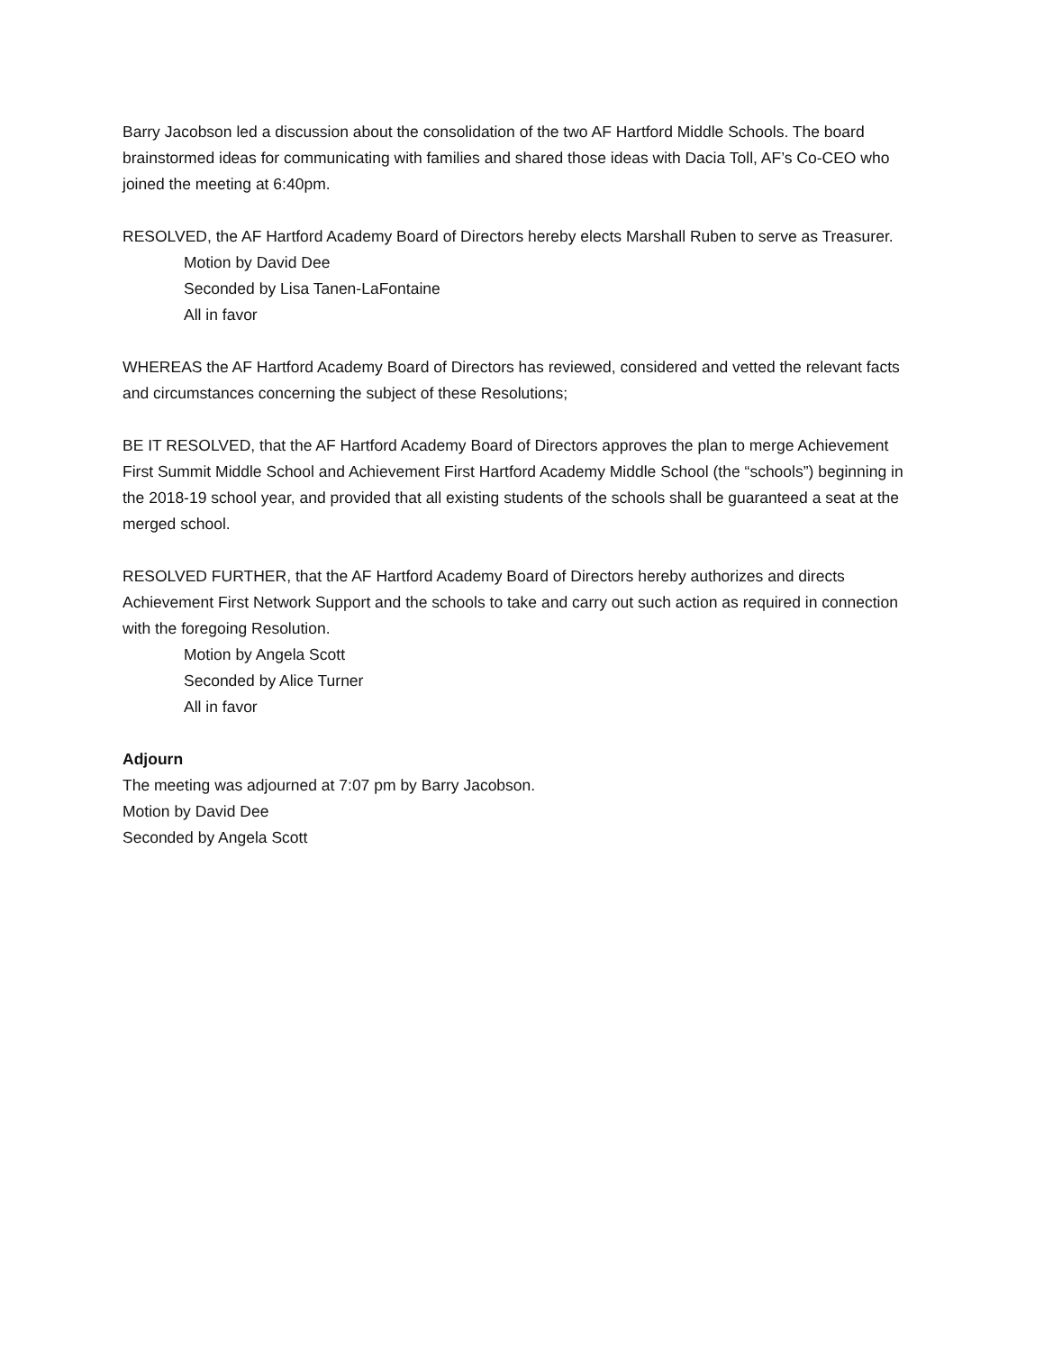Barry Jacobson led a discussion about the consolidation of the two AF Hartford Middle Schools. The board brainstormed ideas for communicating with families and shared those ideas with Dacia Toll, AF’s Co-CEO who joined the meeting at 6:40pm.
RESOLVED, the AF Hartford Academy Board of Directors hereby elects Marshall Ruben to serve as Treasurer.
Motion by David Dee
Seconded by Lisa Tanen-LaFontaine
All in favor
WHEREAS the AF Hartford Academy Board of Directors has reviewed, considered and vetted the relevant facts and circumstances concerning the subject of these Resolutions;
BE IT RESOLVED, that the AF Hartford Academy Board of Directors approves the plan to merge Achievement First Summit Middle School and Achievement First Hartford Academy Middle School (the “schools”) beginning in the 2018-19 school year, and provided that all existing students of the schools shall be guaranteed a seat at the merged school.
RESOLVED FURTHER, that the AF Hartford Academy Board of Directors hereby authorizes and directs Achievement First Network Support and the schools to take and carry out such action as required in connection with the foregoing Resolution.
Motion by Angela Scott
Seconded by Alice Turner
All in favor
Adjourn
The meeting was adjourned at 7:07 pm by Barry Jacobson.
Motion by David Dee
Seconded by Angela Scott